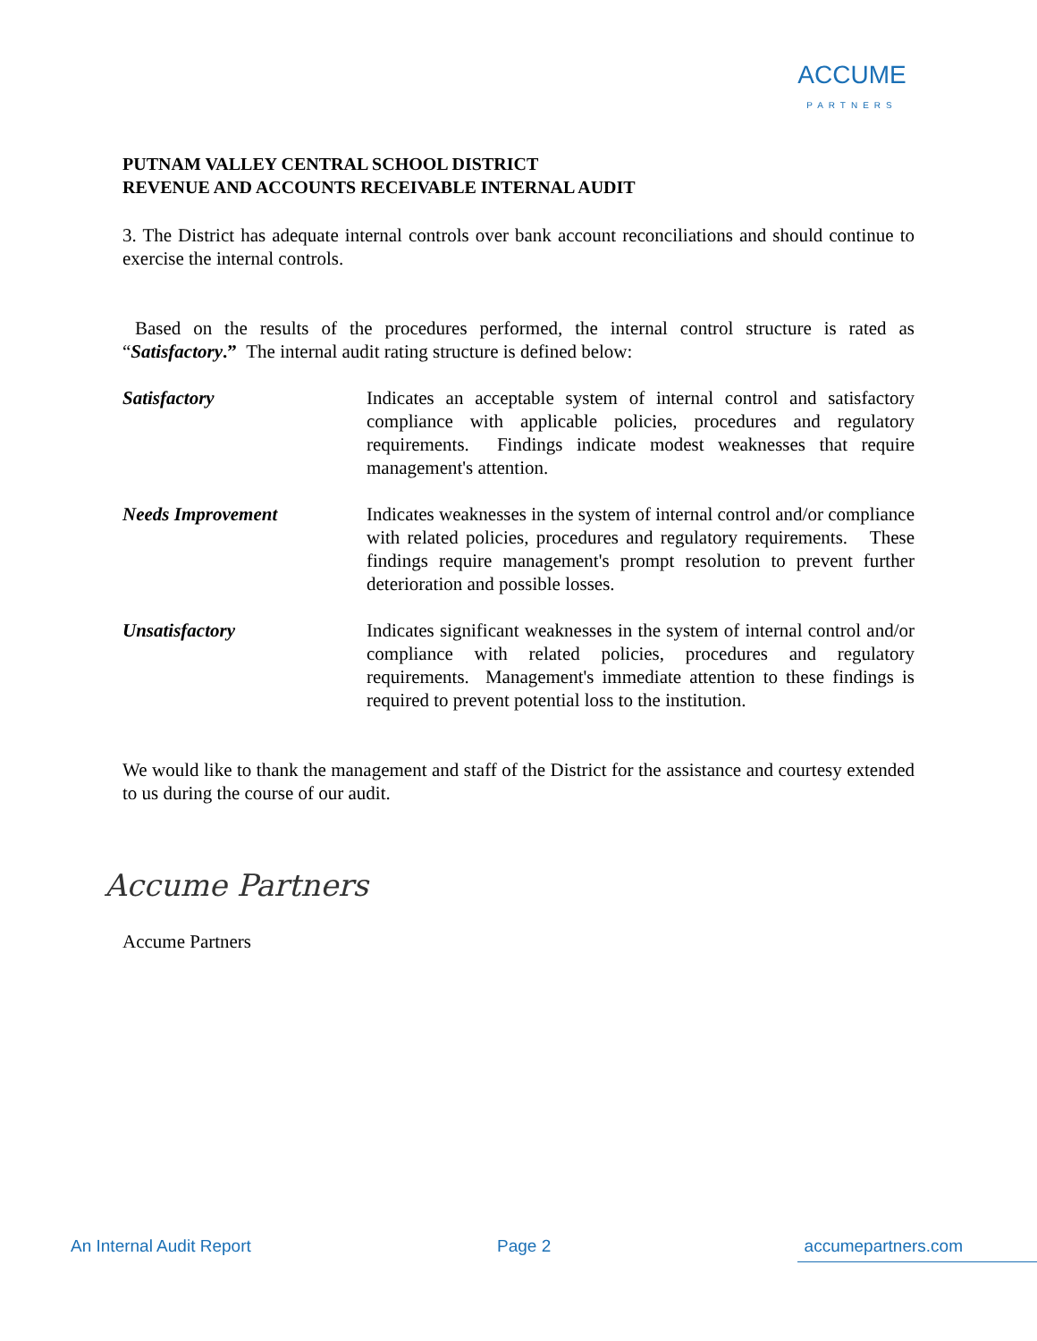ACCUME
PARTNERS
PUTNAM VALLEY CENTRAL SCHOOL DISTRICT
REVENUE AND ACCOUNTS RECEIVABLE INTERNAL AUDIT
3. The District has adequate internal controls over bank account reconciliations and should continue to exercise the internal controls.
Based on the results of the procedures performed, the internal control structure is rated as “Satisfactory.” The internal audit rating structure is defined below:
Satisfactory Indicates an acceptable system of internal control and satisfactory compliance with applicable policies, procedures and regulatory requirements. Findings indicate modest weaknesses that require management's attention.
Needs Improvement Indicates weaknesses in the system of internal control and/or compliance with related policies, procedures and regulatory requirements. These findings require management's prompt resolution to prevent further deterioration and possible losses.
Unsatisfactory Indicates significant weaknesses in the system of internal control and/or compliance with related policies, procedures and regulatory requirements. Management's immediate attention to these findings is required to prevent potential loss to the institution.
We would like to thank the management and staff of the District for the assistance and courtesy extended to us during the course of our audit.
Accume Partners
Accume Partners
An Internal Audit Report Page 2 accumepartners.com